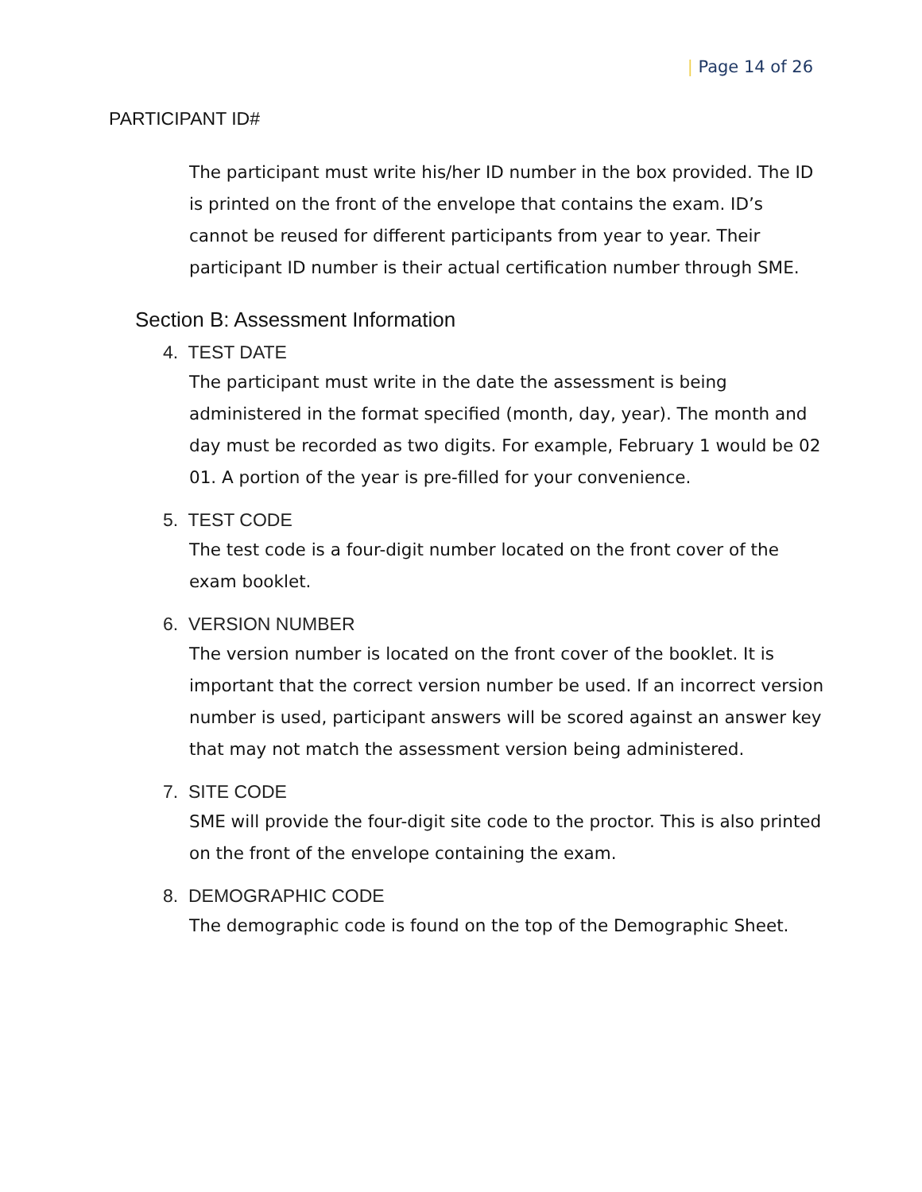| Page 14 of 26
PARTICIPANT ID#
The participant must write his/her ID number in the box provided. The ID is printed on the front of the envelope that contains the exam. ID’s cannot be reused for different participants from year to year. Their participant ID number is their actual certification number through SME.
Section B: Assessment Information
4. TEST DATE
The participant must write in the date the assessment is being administered in the format specified (month, day, year). The month and day must be recorded as two digits. For example, February 1 would be 02 01. A portion of the year is pre-filled for your convenience.
5. TEST CODE
The test code is a four-digit number located on the front cover of the exam booklet.
6. VERSION NUMBER
The version number is located on the front cover of the booklet. It is important that the correct version number be used. If an incorrect version number is used, participant answers will be scored against an answer key that may not match the assessment version being administered.
7. SITE CODE
SME will provide the four-digit site code to the proctor. This is also printed on the front of the envelope containing the exam.
8. DEMOGRAPHIC CODE
The demographic code is found on the top of the Demographic Sheet.